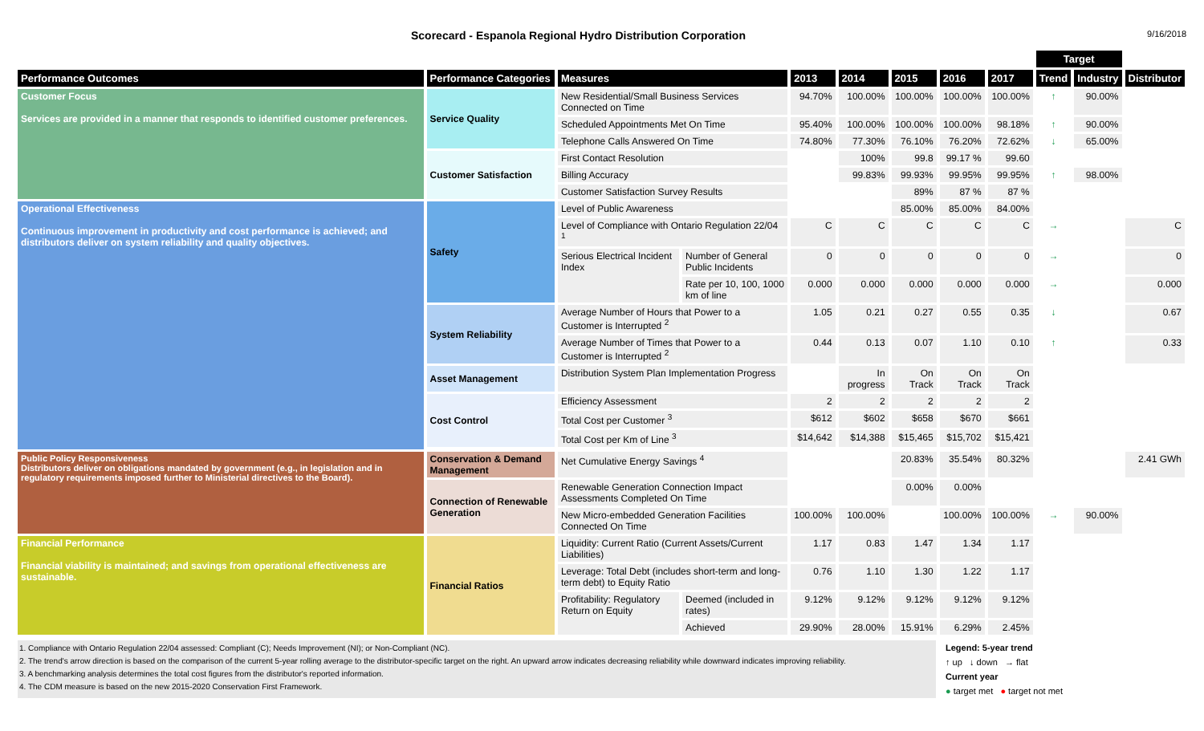Scorecard - Espanola Regional Hydro Distribution Corporation
9/16/2018
| | | | | | | | | | Target | | |
| --- | --- | --- | --- | --- | --- | --- | --- | --- | --- | --- | --- |
| Performance Outcomes | Performance Categories | Measures | | 2013 | 2014 | 2015 | 2016 | 2017 | Trend | Industry | Distributor |
| Customer Focus Services are provided in a manner that responds to identified customer preferences. | Service Quality | New Residential/Small Business Services Connected on Time | | 94.70% | 100.00% | 100.00% | 100.00% | 100.00% | ↑ | 90.00% | |
| | | Scheduled Appointments Met On Time | | 95.40% | 100.00% | 100.00% | 100.00% | 98.18% | ↑ | 90.00% | |
| | | Telephone Calls Answered On Time | | 74.80% | 77.30% | 76.10% | 76.20% | 72.62% | ↓ | 65.00% | |
| | Customer Satisfaction | First Contact Resolution | | | 100% | 99.8 | 99.17 % | 99.60 | | | |
| | | Billing Accuracy | | | 99.83% | 99.93% | 99.95% | 99.95% | ↑ | 98.00% | |
| | | Customer Satisfaction Survey Results | | | | 89% | 87 % | 87 % | | | |
| Operational Effectiveness Continuous improvement in productivity and cost performance is achieved; and distributors deliver on system reliability and quality objectives. | Safety | Level of Public Awareness | | | | 85.00% | 85.00% | 84.00% | | | |
| | | Level of Compliance with Ontario Regulation 22/04 <sup>1</sup> | | C | C | C | C | C | → | | C |
| | | Serious Electrical Incident Index | Number of General Public Incidents | 0 | 0 | 0 | 0 | 0 | → | | 0 |
| | | | Rate per 10, 100, 1000 km of line | 0.000 | 0.000 | 0.000 | 0.000 | 0.000 | → | | 0.000 |
| | System Reliability | Average Number of Hours that Power to a Customer is Interrupted <sup>2</sup> | | 1.05 | 0.21 | 0.27 | 0.55 | 0.35 | ↓ | | 0.67 |
| | | Average Number of Times that Power to a Customer is Interrupted <sup>2</sup> | | 0.44 | 0.13 | 0.07 | 1.10 | 0.10 | ↑ | | 0.33 |
| | Asset Management | Distribution System Plan Implementation Progress | | | In progress | On Track | On Track | On Track | | | |
| | Cost Control | Efficiency Assessment | | 2 | 2 | 2 | 2 | 2 | | | |
| | | Total Cost per Customer <sup>3</sup> | | $612 | $602 | $658 | $670 | $661 | | | |
| | | Total Cost per Km of Line <sup>3</sup> | | $14,642 | $14,388 | $15,465 | $15,702 | $15,421 | | | |
| Public Policy Responsiveness Distributors deliver on obligations mandated by government (e.g., in legislation and in regulatory requirements imposed further to Ministerial directives to the Board). | Conservation & Demand Management | Net Cumulative Energy Savings <sup>4</sup> | | | | 20.83% | 35.54% | 80.32% | | | 2.41 GWh |
| | Connection of Renewable Generation | Renewable Generation Connection Impact Assessments Completed On Time | | | | 0.00% | 0.00% | | | | |
| | | New Micro-embedded Generation Facilities Connected On Time | | 100.00% | 100.00% | | 100.00% | 100.00% | → | 90.00% | |
| Financial Performance Financial viability is maintained; and savings from operational effectiveness are sustainable. | Financial Ratios | Liquidity: Current Ratio (Current Assets/Current Liabilities) | | 1.17 | 0.83 | 1.47 | 1.34 | 1.17 | | | |
| | | Leverage: Total Debt (includes short-term and long-term debt) to Equity Ratio | | 0.76 | 1.10 | 1.30 | 1.22 | 1.17 | | | |
| | | Profitability: Regulatory Return on Equity | Deemed (included in rates) | 9.12% | 9.12% | 9.12% | 9.12% | 9.12% | | | |
| | | | Achieved | 29.90% | 28.00% | 15.91% | 6.29% | 2.45% | | | |
1. Compliance with Ontario Regulation 22/04 assessed: Compliant (C); Needs Improvement (NI); or Non-Compliant (NC).
2. The trend's arrow direction is based on the comparison of the current 5-year rolling average to the distributor-specific target on the right. An upward arrow indicates decreasing reliability while downward indicates improving reliability.
3. A benchmarking analysis determines the total cost figures from the distributor's reported information.
4. The CDM measure is based on the new 2015-2020 Conservation First Framework.
Legend: 5-year trend
↑ up ↓ down → flat
Current year
● target met ● target not met